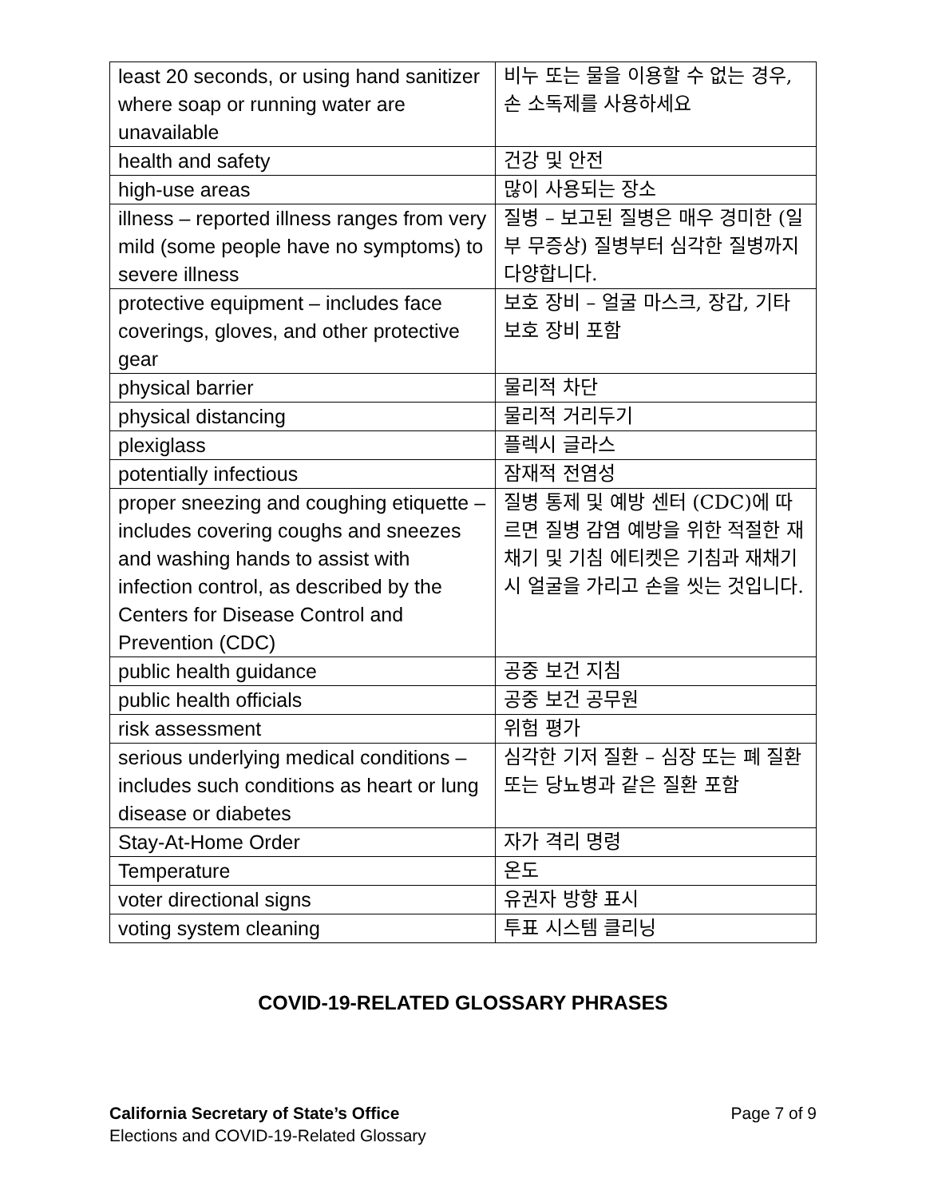| least 20 seconds, or using hand sanitizer where soap or running water are unavailable | 비누 또는 물을 이용할 수 없는 경우, 손 소독제를 사용하세요 |
| health and safety | 건강 및 안전 |
| high-use areas | 많이 사용되는 장소 |
| illness – reported illness ranges from very mild (some people have no symptoms) to severe illness | 질병 – 보고된 질병은 매우 경미한 (일부 무증상) 질병부터 심각한 질병까지 다양합니다. |
| protective equipment – includes face coverings, gloves, and other protective gear | 보호 장비 – 얼굴 마스크, 장갑, 기타 보호 장비 포함 |
| physical barrier | 물리적 차단 |
| physical distancing | 물리적 거리두기 |
| plexiglass | 플렉시 글라스 |
| potentially infectious | 잠재적 전염성 |
| proper sneezing and coughing etiquette – includes covering coughs and sneezes and washing hands to assist with infection control, as described by the Centers for Disease Control and Prevention (CDC) | 질병 통제 및 예방 센터 (CDC)에 따르면 질병 감염 예방을 위한 적절한 재채기 및 기침 에티켓은 기침과 재채기시 얼굴을 가리고 손을 씻는 것입니다. |
| public health guidance | 공중 보건 지침 |
| public health officials | 공중 보건 공무원 |
| risk assessment | 위험 평가 |
| serious underlying medical conditions – includes such conditions as heart or lung disease or diabetes | 심각한 기저 질환 – 심장 또는 폐 질환 또는 당뇨병과 같은 질환 포함 |
| Stay-At-Home Order | 자가 격리 명령 |
| Temperature | 온도 |
| voter directional signs | 유권자 방향 표시 |
| voting system cleaning | 투표 시스템 클리닝 |
COVID-19-RELATED GLOSSARY PHRASES
California Secretary of State’s Office
Elections and COVID-19-Related Glossary
Page 7 of 9